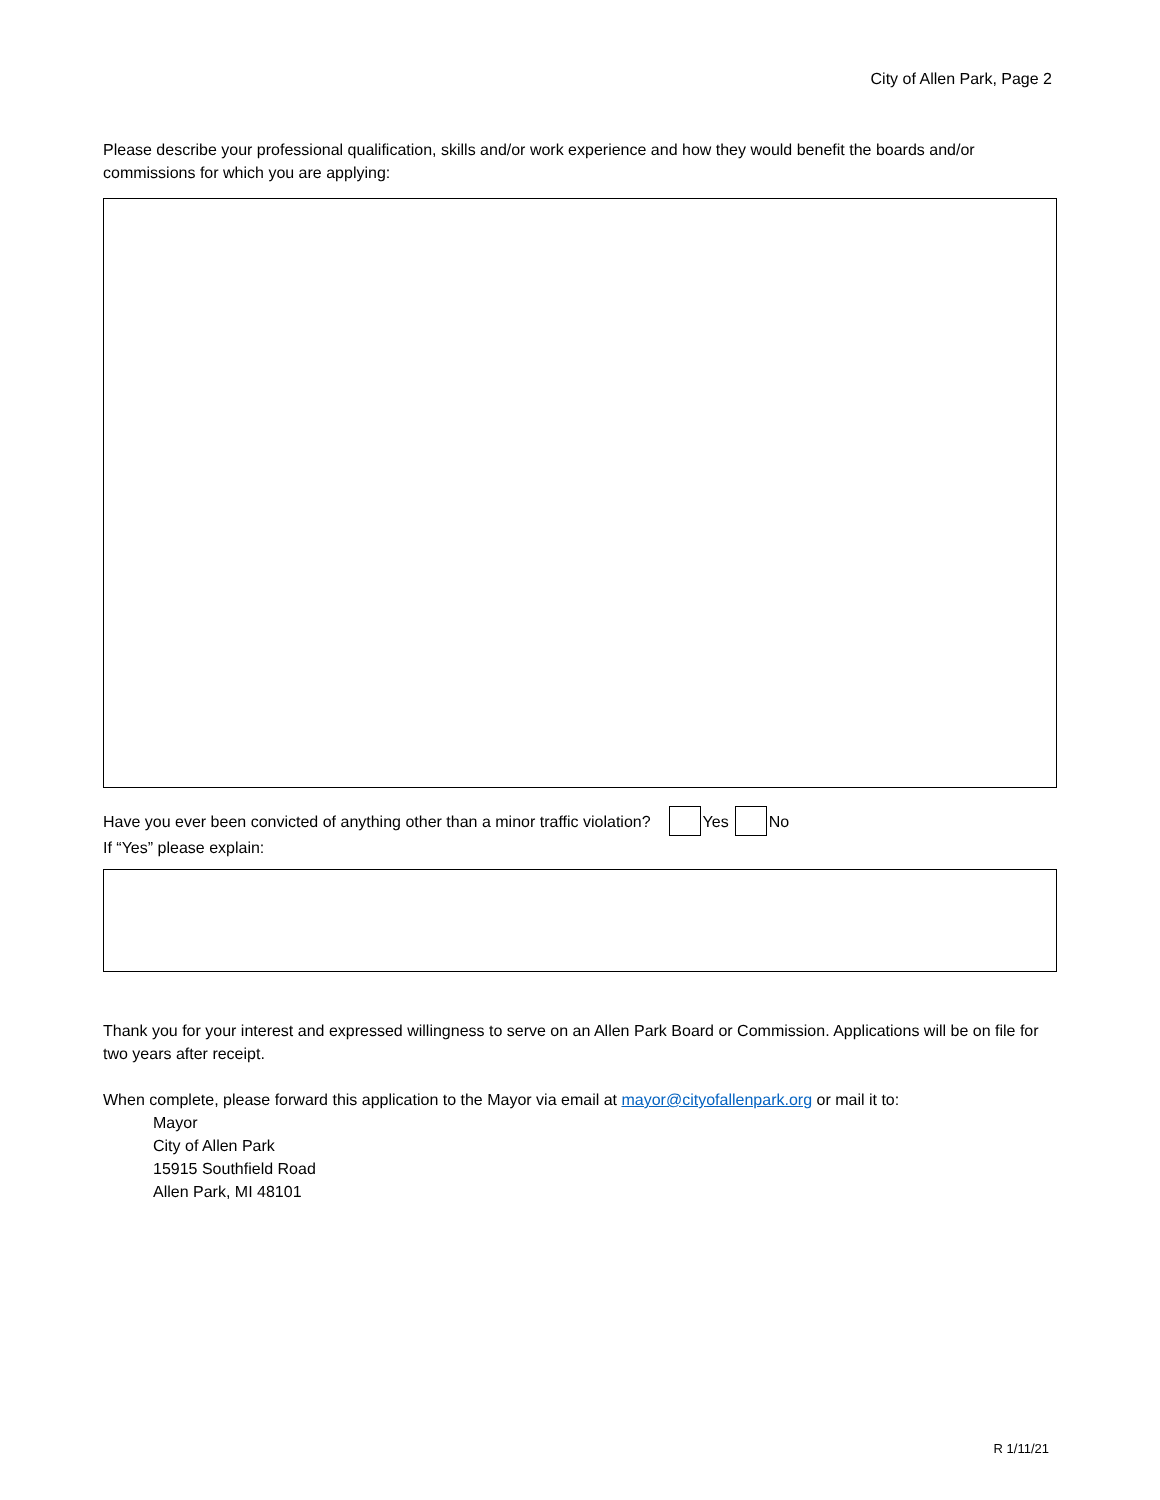City of Allen Park, Page 2
Please describe your professional qualification, skills and/or work experience and how they would benefit the boards and/or commissions for which you are applying:
Have you ever been convicted of anything other than a minor traffic violation? Yes No
If “Yes” please explain:
Thank you for your interest and expressed willingness to serve on an Allen Park Board or Commission. Applications will be on file for two years after receipt.
When complete, please forward this application to the Mayor via email at mayor@cityofallenpark.org or mail it to:
Mayor
City of Allen Park
15915 Southfield Road
Allen Park, MI 48101
R 1/11/21